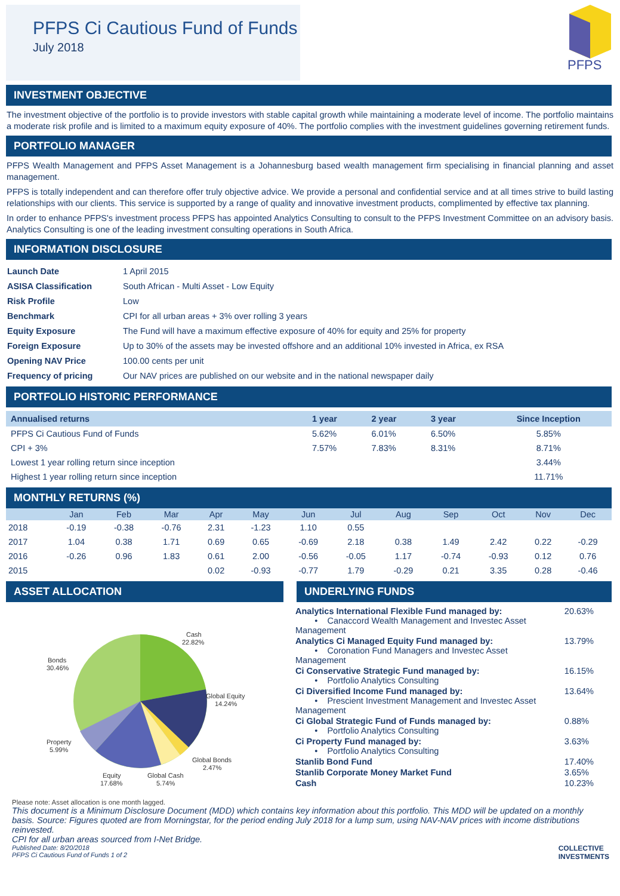PFPS Ci Cautious Fund of Funds
July 2018
PFPS
INVESTMENT OBJECTIVE
The investment objective of the portfolio is to provide investors with stable capital growth while maintaining a moderate level of income. The portfolio maintains a moderate risk profile and is limited to a maximum equity exposure of 40%. The portfolio complies with the investment guidelines governing retirement funds.
PORTFOLIO MANAGER
PFPS Wealth Management and PFPS Asset Management is a Johannesburg based wealth management firm specialising in financial planning and asset management.
PFPS is totally independent and can therefore offer truly objective advice. We provide a personal and confidential service and at all times strive to build lasting relationships with our clients. This service is supported by a range of quality and innovative investment products, complimented by effective tax planning.
In order to enhance PFPS's investment process PFPS has appointed Analytics Consulting to consult to the PFPS Investment Committee on an advisory basis. Analytics Consulting is one of the leading investment consulting operations in South Africa.
INFORMATION DISCLOSURE
| Launch Date | 1 April 2015 |
| ASISA Classification | South African - Multi Asset - Low Equity |
| Risk Profile | Low |
| Benchmark | CPI for all urban areas + 3% over rolling 3 years |
| Equity Exposure | The Fund will have a maximum effective exposure of 40% for equity and 25% for property |
| Foreign Exposure | Up to 30% of the assets may be invested offshore and an additional 10% invested in Africa, ex RSA |
| Opening NAV Price | 100.00 cents per unit |
| Frequency of pricing | Our NAV prices are published on our website and in the national newspaper daily |
PORTFOLIO HISTORIC PERFORMANCE
| Annualised returns | 1 year | 2 year | 3 year | Since Inception |
| --- | --- | --- | --- | --- |
| PFPS Ci Cautious Fund of Funds | 5.62% | 6.01% | 6.50% | 5.85% |
| CPI + 3% | 7.57% | 7.83% | 8.31% | 8.71% |
| Lowest 1 year rolling return since inception | | | | 3.44% |
| Highest 1 year rolling return since inception | | | | 11.71% |
MONTHLY RETURNS (%)
| | Jan | Feb | Mar | Apr | May | Jun | Jul | Aug | Sep | Oct | Nov | Dec |
| --- | --- | --- | --- | --- | --- | --- | --- | --- | --- | --- | --- | --- |
| 2018 | -0.19 | -0.38 | -0.76 | 2.31 | -1.23 | 1.10 | 0.55 | | | | | |
| 2017 | 1.04 | 0.38 | 1.71 | 0.69 | 0.65 | -0.69 | 2.18 | 0.38 | 1.49 | 2.42 | 0.22 | -0.29 |
| 2016 | -0.26 | 0.96 | 1.83 | 0.61 | 2.00 | -0.56 | -0.05 | 1.17 | -0.74 | -0.93 | 0.12 | 0.76 |
| 2015 | | | | 0.02 | -0.93 | -0.77 | 1.79 | -0.29 | 0.21 | 3.35 | 0.28 | -0.46 |
ASSET ALLOCATION
Cash
22.82%
Bonds
30.46%
Global Equity
14.24%
Property
5.99%
Global Bonds
2.47%
Equity
17.68%
Global Cash
5.74%
Please note: Asset allocation is one month lagged.
UNDERLYING FUNDS
| Analytics International Flexible Fund managed by: • Canaccord Wealth Management and Investec Asset Management | 20.63% |
| Analytics Ci Managed Equity Fund managed by: • Coronation Fund Managers and Investec Asset Management | 13.79% |
| Ci Conservative Strategic Fund managed by: • Portfolio Analytics Consulting | 16.15% |
| Ci Diversified Income Fund managed by: • Prescient Investment Management and Investec Asset Management | 13.64% |
| Ci Global Strategic Fund of Funds managed by: • Portfolio Analytics Consulting | 0.88% |
| Ci Property Fund managed by: • Portfolio Analytics Consulting | 3.63% |
| Stanlib Bond Fund | 17.40% |
| Stanlib Corporate Money Market Fund | 3.65% |
| Cash | 10.23% |
This document is a Minimum Disclosure Document (MDD) which contains key information about this portfolio. This MDD will be updated on a monthly basis. Source: Figures quoted are from Morningstar, for the period ending July 2018 for a lump sum, using NAV-NAV prices with income distributions reinvested.
CPI for all urban areas sourced from I-Net Bridge.
Published Date: 8/20/2018
PFPS Ci Cautious Fund of Funds 1 of 2
COLLECTIVE
INVESTMENTS